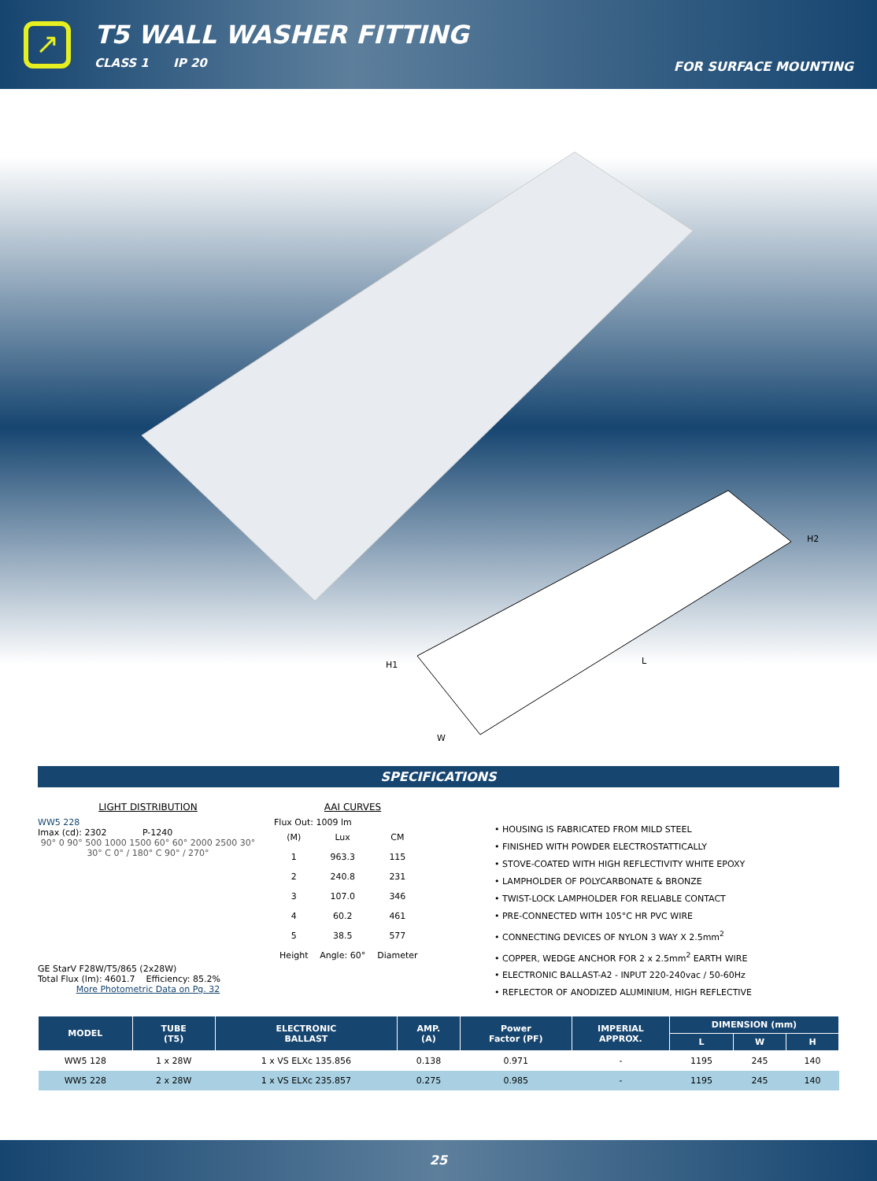↗
T5 WALL WASHER FITTING
CLASS 1 IP 20
FOR SURFACE MOUNTING
H1
H2
L
W
SPECIFICATIONS
LIGHT DISTRIBUTION
WW5 228
Imax (cd): 2302 P-1240
90° 0 90° 500 1000 1500 60° 60° 2000 2500 30° 30° C 0° / 180° C 90° / 270°
GE StarV F28W/T5/865 (2x28W)
Total Flux (lm): 4601.7 Efficiency: 85.2%
More Photometric Data on Pg. 32
AAI CURVES
Flux Out: 1009 lm
| (M) | Lux | CM |
| 1 | 963.3 | 115 |
| 2 | 240.8 | 231 |
| 3 | 107.0 | 346 |
| 4 | 60.2 | 461 |
| 5 | 38.5 | 577 |
| Height | Angle: 60° | Diameter |
• HOUSING IS FABRICATED FROM MILD STEEL
• FINISHED WITH POWDER ELECTROSTATTICALLY
• STOVE-COATED WITH HIGH REFLECTIVITY WHITE EPOXY
• LAMPHOLDER OF POLYCARBONATE & BRONZE
• TWIST-LOCK LAMPHOLDER FOR RELIABLE CONTACT
• PRE-CONNECTED WITH 105°C HR PVC WIRE
• CONNECTING DEVICES OF NYLON 3 WAY X 2.5mm<sup>2</sup>
• COPPER, WEDGE ANCHOR FOR 2 x 2.5mm<sup>2</sup> EARTH WIRE
• ELECTRONIC BALLAST-A2 - INPUT 220-240vac / 50-60Hz
• REFLECTOR OF ANODIZED ALUMINIUM, HIGH REFLECTIVE
| MODEL | TUBE (T5) | ELECTRONIC BALLAST | AMP. (A) | Power Factor (PF) | IMPERIAL APPROX. | DIMENSION (mm) | | |
| --- | --- | --- | --- | --- | --- | --- | --- | --- |
| | | | | | | L | W | H |
| WW5 128 | 1 x 28W | 1 x VS ELXc 135.856 | 0.138 | 0.971 | - | 1195 | 245 | 140 |
| WW5 228 | 2 x 28W | 1 x VS ELXc 235.857 | 0.275 | 0.985 | - | 1195 | 245 | 140 |
25